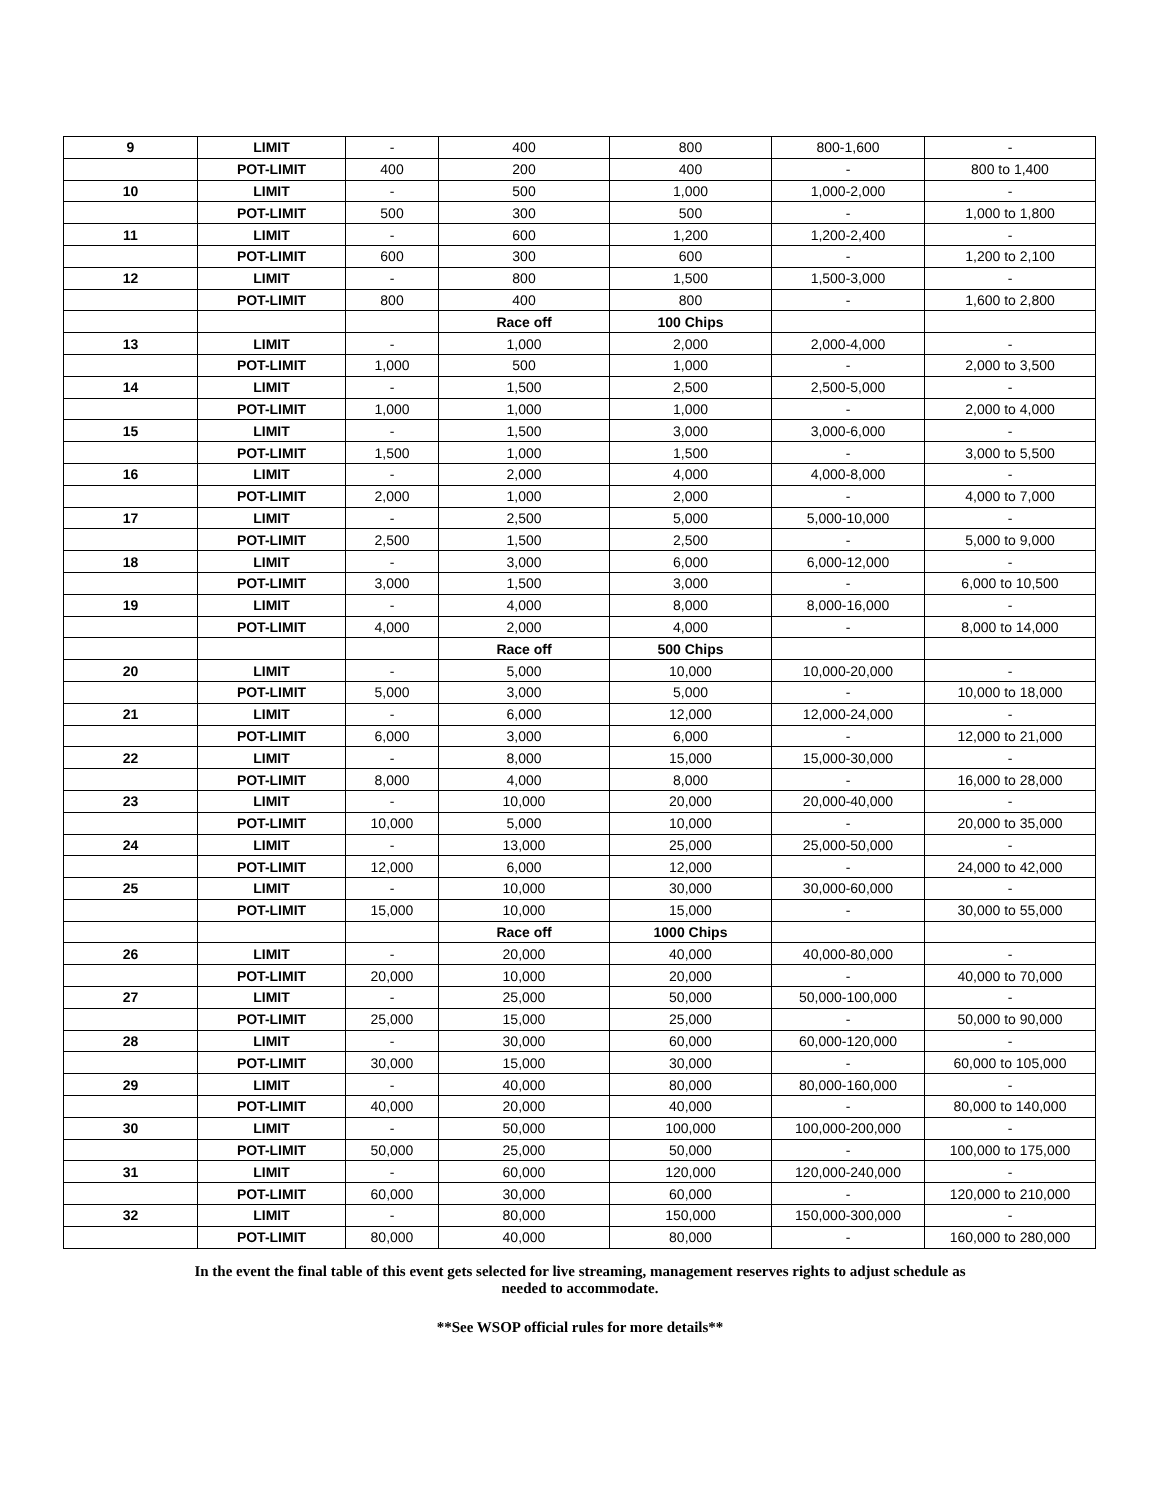| 9 | LIMIT | - | 400 | 800 | 800-1,600 | - |
| | POT-LIMIT | 400 | 200 | 400 | - | 800 to 1,400 |
| 10 | LIMIT | - | 500 | 1,000 | 1,000-2,000 | - |
| | POT-LIMIT | 500 | 300 | 500 | - | 1,000 to 1,800 |
| 11 | LIMIT | - | 600 | 1,200 | 1,200-2,400 | - |
| | POT-LIMIT | 600 | 300 | 600 | - | 1,200 to 2,100 |
| 12 | LIMIT | - | 800 | 1,500 | 1,500-3,000 | - |
| | POT-LIMIT | 800 | 400 | 800 | - | 1,600 to 2,800 |
| | | | Race off | 100 Chips | | |
| 13 | LIMIT | - | 1,000 | 2,000 | 2,000-4,000 | - |
| | POT-LIMIT | 1,000 | 500 | 1,000 | - | 2,000 to 3,500 |
| 14 | LIMIT | - | 1,500 | 2,500 | 2,500-5,000 | - |
| | POT-LIMIT | 1,000 | 1,000 | 1,000 | - | 2,000 to 4,000 |
| 15 | LIMIT | - | 1,500 | 3,000 | 3,000-6,000 | - |
| | POT-LIMIT | 1,500 | 1,000 | 1,500 | - | 3,000 to 5,500 |
| 16 | LIMIT | - | 2,000 | 4,000 | 4,000-8,000 | - |
| | POT-LIMIT | 2,000 | 1,000 | 2,000 | - | 4,000 to 7,000 |
| 17 | LIMIT | - | 2,500 | 5,000 | 5,000-10,000 | - |
| | POT-LIMIT | 2,500 | 1,500 | 2,500 | - | 5,000 to 9,000 |
| 18 | LIMIT | - | 3,000 | 6,000 | 6,000-12,000 | - |
| | POT-LIMIT | 3,000 | 1,500 | 3,000 | - | 6,000 to 10,500 |
| 19 | LIMIT | - | 4,000 | 8,000 | 8,000-16,000 | - |
| | POT-LIMIT | 4,000 | 2,000 | 4,000 | - | 8,000 to 14,000 |
| | | | Race off | 500 Chips | | |
| 20 | LIMIT | - | 5,000 | 10,000 | 10,000-20,000 | - |
| | POT-LIMIT | 5,000 | 3,000 | 5,000 | - | 10,000 to 18,000 |
| 21 | LIMIT | - | 6,000 | 12,000 | 12,000-24,000 | - |
| | POT-LIMIT | 6,000 | 3,000 | 6,000 | - | 12,000 to 21,000 |
| 22 | LIMIT | - | 8,000 | 15,000 | 15,000-30,000 | - |
| | POT-LIMIT | 8,000 | 4,000 | 8,000 | - | 16,000 to 28,000 |
| 23 | LIMIT | - | 10,000 | 20,000 | 20,000-40,000 | - |
| | POT-LIMIT | 10,000 | 5,000 | 10,000 | - | 20,000 to 35,000 |
| 24 | LIMIT | - | 13,000 | 25,000 | 25,000-50,000 | - |
| | POT-LIMIT | 12,000 | 6,000 | 12,000 | - | 24,000 to 42,000 |
| 25 | LIMIT | - | 10,000 | 30,000 | 30,000-60,000 | - |
| | POT-LIMIT | 15,000 | 10,000 | 15,000 | - | 30,000 to 55,000 |
| | | | Race off | 1000 Chips | | |
| 26 | LIMIT | - | 20,000 | 40,000 | 40,000-80,000 | - |
| | POT-LIMIT | 20,000 | 10,000 | 20,000 | - | 40,000 to 70,000 |
| 27 | LIMIT | - | 25,000 | 50,000 | 50,000-100,000 | - |
| | POT-LIMIT | 25,000 | 15,000 | 25,000 | - | 50,000 to 90,000 |
| 28 | LIMIT | - | 30,000 | 60,000 | 60,000-120,000 | - |
| | POT-LIMIT | 30,000 | 15,000 | 30,000 | - | 60,000 to 105,000 |
| 29 | LIMIT | - | 40,000 | 80,000 | 80,000-160,000 | - |
| | POT-LIMIT | 40,000 | 20,000 | 40,000 | - | 80,000 to 140,000 |
| 30 | LIMIT | - | 50,000 | 100,000 | 100,000-200,000 | - |
| | POT-LIMIT | 50,000 | 25,000 | 50,000 | - | 100,000 to 175,000 |
| 31 | LIMIT | - | 60,000 | 120,000 | 120,000-240,000 | - |
| | POT-LIMIT | 60,000 | 30,000 | 60,000 | - | 120,000 to 210,000 |
| 32 | LIMIT | - | 80,000 | 150,000 | 150,000-300,000 | - |
| | POT-LIMIT | 80,000 | 40,000 | 80,000 | - | 160,000 to 280,000 |
In the event the final table of this event gets selected for live streaming, management reserves rights to adjust schedule as
needed to accommodate.
**See WSOP official rules for more details**